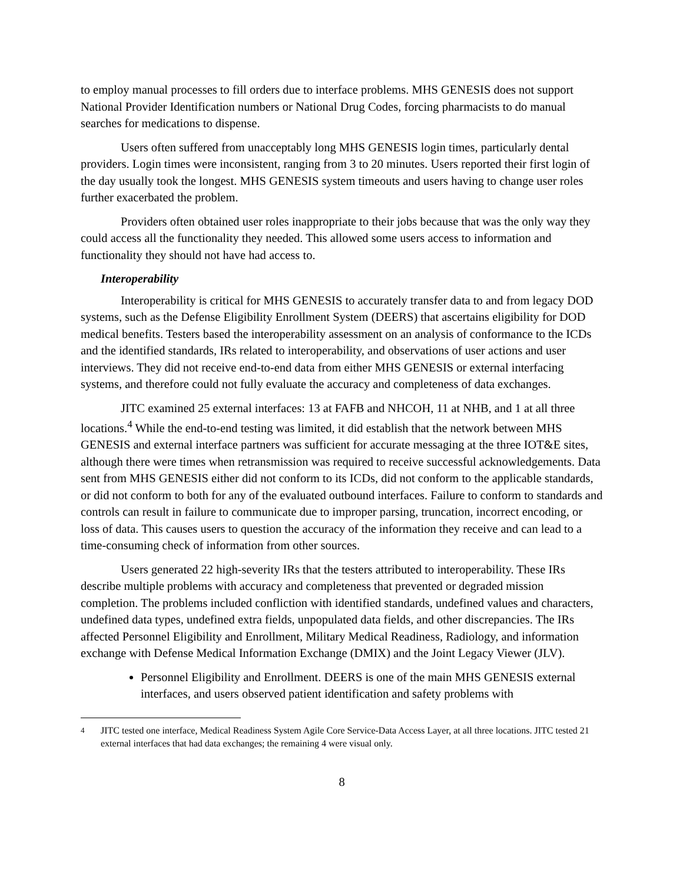to employ manual processes to fill orders due to interface problems. MHS GENESIS does not support National Provider Identification numbers or National Drug Codes, forcing pharmacists to do manual searches for medications to dispense.
Users often suffered from unacceptably long MHS GENESIS login times, particularly dental providers. Login times were inconsistent, ranging from 3 to 20 minutes. Users reported their first login of the day usually took the longest. MHS GENESIS system timeouts and users having to change user roles further exacerbated the problem.
Providers often obtained user roles inappropriate to their jobs because that was the only way they could access all the functionality they needed. This allowed some users access to information and functionality they should not have had access to.
Interoperability
Interoperability is critical for MHS GENESIS to accurately transfer data to and from legacy DOD systems, such as the Defense Eligibility Enrollment System (DEERS) that ascertains eligibility for DOD medical benefits. Testers based the interoperability assessment on an analysis of conformance to the ICDs and the identified standards, IRs related to interoperability, and observations of user actions and user interviews. They did not receive end-to-end data from either MHS GENESIS or external interfacing systems, and therefore could not fully evaluate the accuracy and completeness of data exchanges.
JITC examined 25 external interfaces: 13 at FAFB and NHCOH, 11 at NHB, and 1 at all three locations.<sup>4</sup> While the end-to-end testing was limited, it did establish that the network between MHS GENESIS and external interface partners was sufficient for accurate messaging at the three IOT&E sites, although there were times when retransmission was required to receive successful acknowledgements. Data sent from MHS GENESIS either did not conform to its ICDs, did not conform to the applicable standards, or did not conform to both for any of the evaluated outbound interfaces. Failure to conform to standards and controls can result in failure to communicate due to improper parsing, truncation, incorrect encoding, or loss of data. This causes users to question the accuracy of the information they receive and can lead to a time-consuming check of information from other sources.
Users generated 22 high-severity IRs that the testers attributed to interoperability. These IRs describe multiple problems with accuracy and completeness that prevented or degraded mission completion. The problems included confliction with identified standards, undefined values and characters, undefined data types, undefined extra fields, unpopulated data fields, and other discrepancies. The IRs affected Personnel Eligibility and Enrollment, Military Medical Readiness, Radiology, and information exchange with Defense Medical Information Exchange (DMIX) and the Joint Legacy Viewer (JLV).
Personnel Eligibility and Enrollment. DEERS is one of the main MHS GENESIS external interfaces, and users observed patient identification and safety problems with
<sup>4</sup> JITC tested one interface, Medical Readiness System Agile Core Service-Data Access Layer, at all three locations. JITC tested 21 external interfaces that had data exchanges; the remaining 4 were visual only.
8